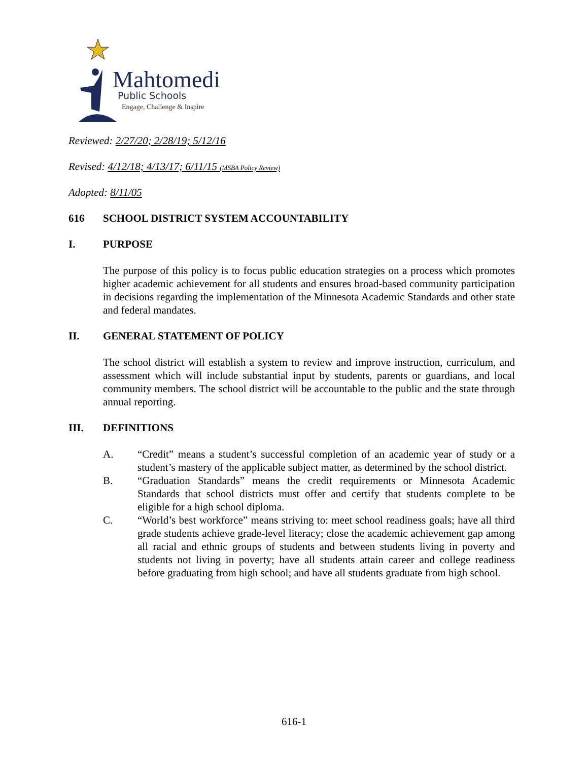Mahtomedi
Public Schools
Engage, Challenge & Inspire
Reviewed: 2/27/20; 2/28/19; 5/12/16
Revised: 4/12/18; 4/13/17; 6/11/15 (MSBA Policy Review)
Adopted: 8/11/05
616 SCHOOL DISTRICT SYSTEM ACCOUNTABILITY
I. PURPOSE
The purpose of this policy is to focus public education strategies on a process which promotes higher academic achievement for all students and ensures broad-based community participation in decisions regarding the implementation of the Minnesota Academic Standards and other state and federal mandates.
II. GENERAL STATEMENT OF POLICY
The school district will establish a system to review and improve instruction, curriculum, and assessment which will include substantial input by students, parents or guardians, and local community members. The school district will be accountable to the public and the state through annual reporting.
III. DEFINITIONS
A. “Credit” means a student’s successful completion of an academic year of study or a student’s mastery of the applicable subject matter, as determined by the school district.
B. “Graduation Standards” means the credit requirements or Minnesota Academic Standards that school districts must offer and certify that students complete to be eligible for a high school diploma.
C. “World’s best workforce” means striving to: meet school readiness goals; have all third grade students achieve grade-level literacy; close the academic achievement gap among all racial and ethnic groups of students and between students living in poverty and students not living in poverty; have all students attain career and college readiness before graduating from high school; and have all students graduate from high school.
616-1